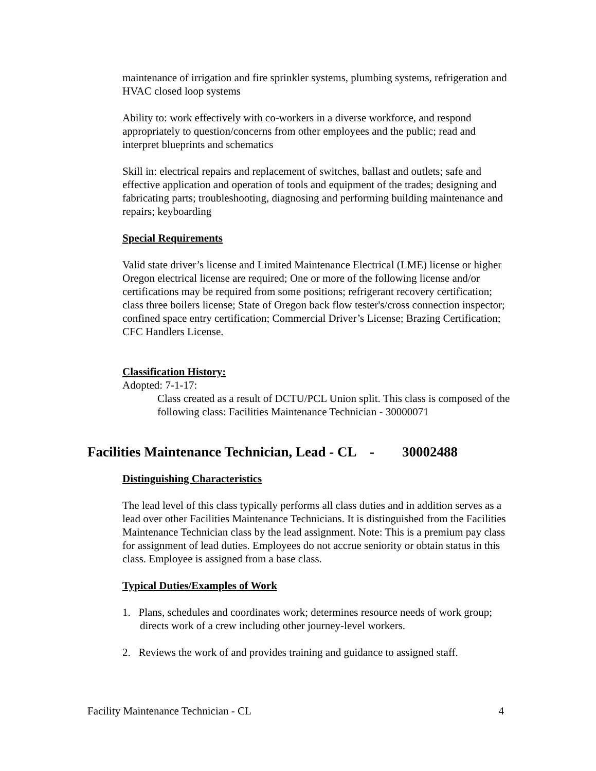maintenance of irrigation and fire sprinkler systems, plumbing systems, refrigeration and HVAC closed loop systems
Ability to: work effectively with co-workers in a diverse workforce, and respond appropriately to question/concerns from other employees and the public; read and interpret blueprints and schematics
Skill in: electrical repairs and replacement of switches, ballast and outlets; safe and effective application and operation of tools and equipment of the trades; designing and fabricating parts; troubleshooting, diagnosing and performing building maintenance and repairs; keyboarding
Special Requirements
Valid state driver’s license and Limited Maintenance Electrical (LME) license or higher Oregon electrical license are required; One or more of the following license and/or certifications may be required from some positions; refrigerant recovery certification; class three boilers license; State of Oregon back flow tester's/cross connection inspector; confined space entry certification; Commercial Driver’s License; Brazing Certification; CFC Handlers License.
Classification History:
Adopted: 7-1-17:
Class created as a result of DCTU/PCL Union split. This class is composed of the following class: Facilities Maintenance Technician - 30000071
Facilities Maintenance Technician, Lead - CL - 30002488
Distinguishing Characteristics
The lead level of this class typically performs all class duties and in addition serves as a lead over other Facilities Maintenance Technicians. It is distinguished from the Facilities Maintenance Technician class by the lead assignment. Note: This is a premium pay class for assignment of lead duties. Employees do not accrue seniority or obtain status in this class. Employee is assigned from a base class.
Typical Duties/Examples of Work
1. Plans, schedules and coordinates work; determines resource needs of work group; directs work of a crew including other journey-level workers.
2. Reviews the work of and provides training and guidance to assigned staff.
Facility Maintenance Technician - CL 4